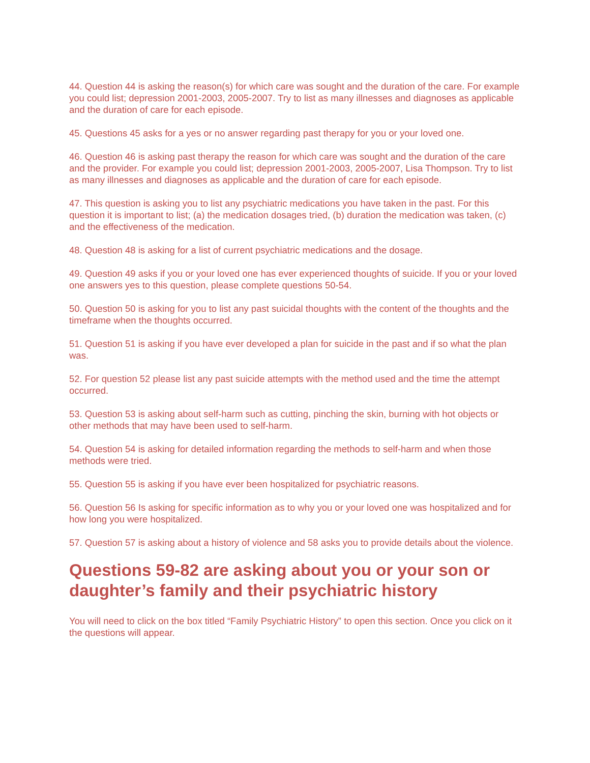44. Question 44 is asking the reason(s) for which care was sought and the duration of the care. For example you could list; depression 2001-2003, 2005-2007. Try to list as many illnesses and diagnoses as applicable and the duration of care for each episode.
45. Questions 45 asks for a yes or no answer regarding past therapy for you or your loved one.
46. Question 46 is asking past therapy the reason for which care was sought and the duration of the care and the provider. For example you could list; depression 2001-2003, 2005-2007, Lisa Thompson. Try to list as many illnesses and diagnoses as applicable and the duration of care for each episode.
47. This question is asking you to list any psychiatric medications you have taken in the past. For this question it is important to list; (a) the medication dosages tried, (b) duration the medication was taken, (c) and the effectiveness of the medication.
48. Question 48 is asking for a list of current psychiatric medications and the dosage.
49. Question 49 asks if you or your loved one has ever experienced thoughts of suicide. If you or your loved one answers yes to this question, please complete questions 50-54.
50. Question 50 is asking for you to list any past suicidal thoughts with the content of the thoughts and the timeframe when the thoughts occurred.
51. Question 51 is asking if you have ever developed a plan for suicide in the past and if so what the plan was.
52. For question 52 please list any past suicide attempts with the method used and the time the attempt occurred.
53. Question 53 is asking about self-harm such as cutting, pinching the skin, burning with hot objects or other methods that may have been used to self-harm.
54. Question 54 is asking for detailed information regarding the methods to self-harm and when those methods were tried.
55. Question 55 is asking if you have ever been hospitalized for psychiatric reasons.
56. Question 56 Is asking for specific information as to why you or your loved one was hospitalized and for how long you were hospitalized.
57. Question 57 is asking about a history of violence and 58 asks you to provide details about the violence.
Questions 59-82 are asking about you or your son or daughter’s family and their psychiatric history
You will need to click on the box titled “Family Psychiatric History” to open this section. Once you click on it the questions will appear.